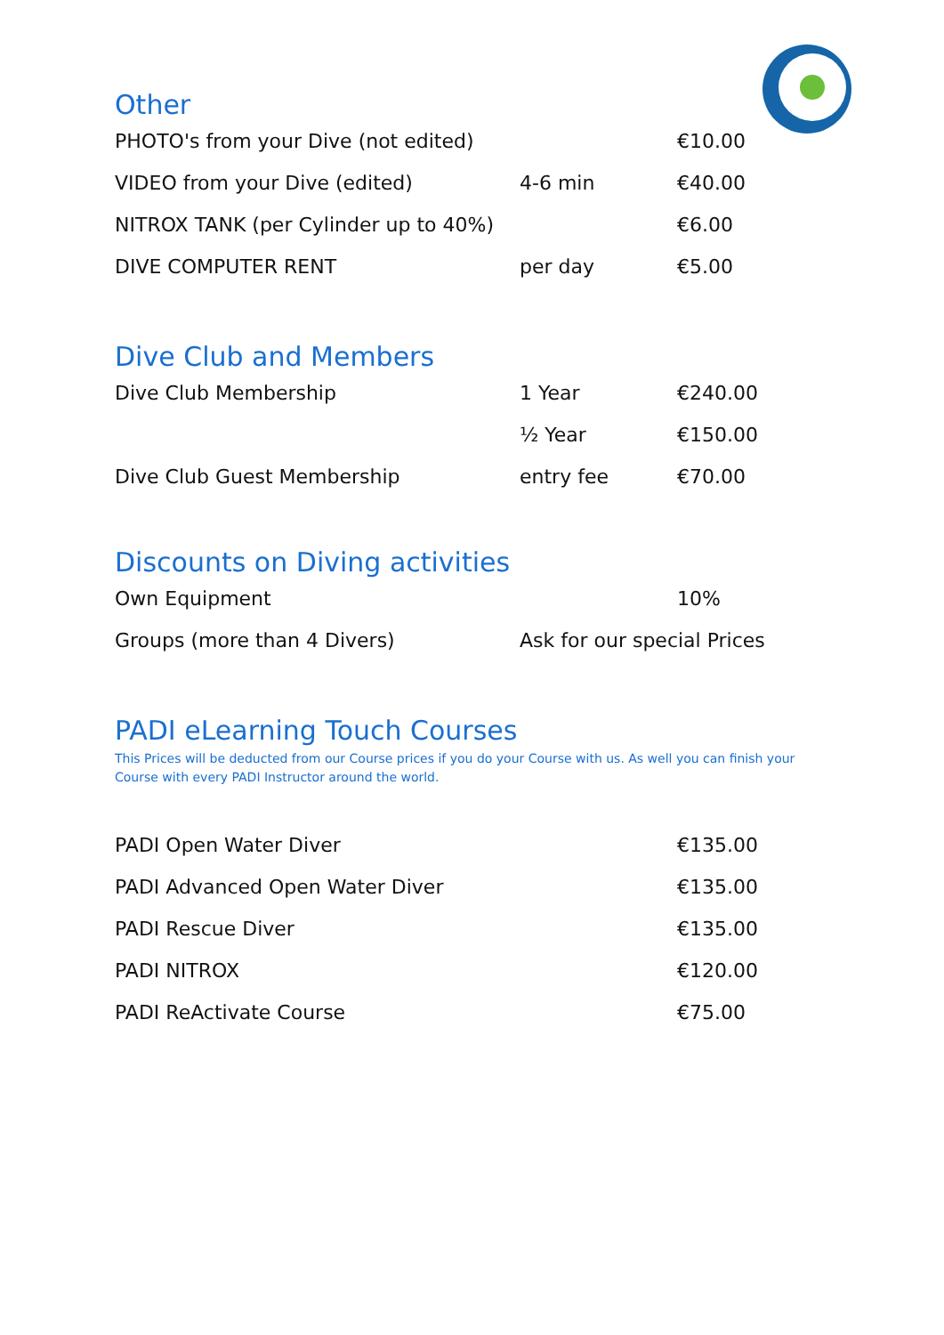Other
| PHOTO's from your Dive (not edited) | | €10.00 |
| VIDEO from your Dive (edited) | 4-6 min | €40.00 |
| NITROX TANK (per Cylinder up to 40%) | | €6.00 |
| DIVE COMPUTER RENT | per day | €5.00 |
Dive Club and Members
| Dive Club Membership | 1 Year | €240.00 |
| | ½ Year | €150.00 |
| Dive Club Guest Membership | entry fee | €70.00 |
Discounts on Diving activities
| Own Equipment | | 10% |
| Groups (more than 4 Divers) | Ask for our special Prices | |
PADI eLearning Touch Courses
This Prices will be deducted from our Course prices if you do your Course with us. As well you can finish your Course with every PADI Instructor around the world.
| PADI Open Water Diver | | €135.00 |
| PADI Advanced Open Water Diver | | €135.00 |
| PADI Rescue Diver | | €135.00 |
| PADI NITROX | | €120.00 |
| PADI ReActivate Course | | €75.00 |